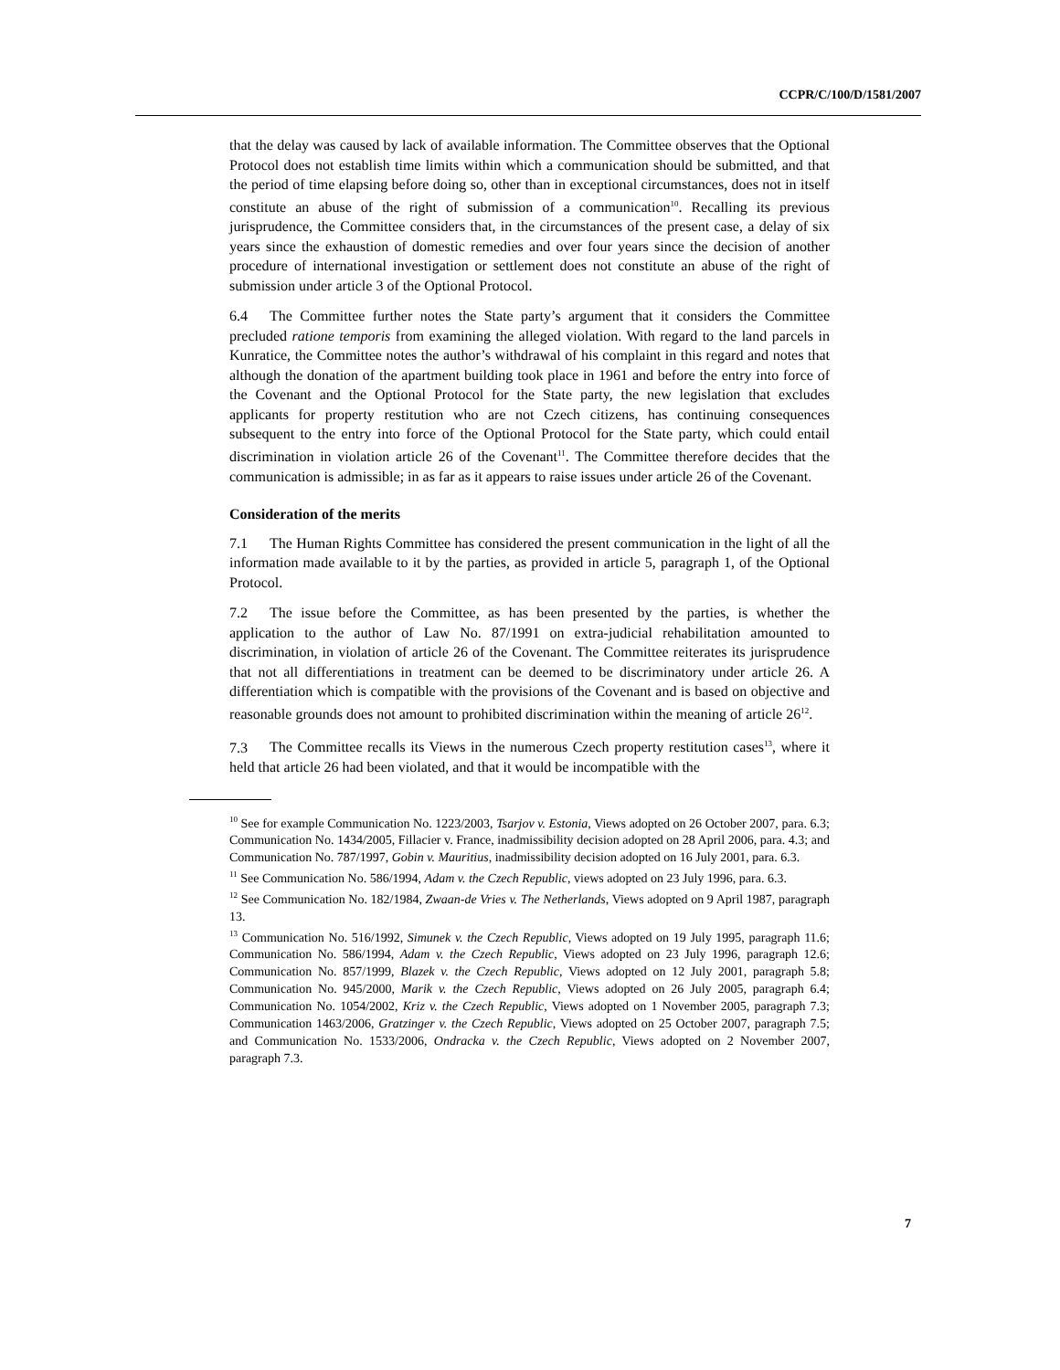CCPR/C/100/D/1581/2007
that the delay was caused by lack of available information. The Committee observes that the Optional Protocol does not establish time limits within which a communication should be submitted, and that the period of time elapsing before doing so, other than in exceptional circumstances, does not in itself constitute an abuse of the right of submission of a communication<sup>10</sup>. Recalling its previous jurisprudence, the Committee considers that, in the circumstances of the present case, a delay of six years since the exhaustion of domestic remedies and over four years since the decision of another procedure of international investigation or settlement does not constitute an abuse of the right of submission under article 3 of the Optional Protocol.
6.4 The Committee further notes the State party’s argument that it considers the Committee precluded ratione temporis from examining the alleged violation. With regard to the land parcels in Kunratice, the Committee notes the author’s withdrawal of his complaint in this regard and notes that although the donation of the apartment building took place in 1961 and before the entry into force of the Covenant and the Optional Protocol for the State party, the new legislation that excludes applicants for property restitution who are not Czech citizens, has continuing consequences subsequent to the entry into force of the Optional Protocol for the State party, which could entail discrimination in violation article 26 of the Covenant<sup>11</sup>. The Committee therefore decides that the communication is admissible; in as far as it appears to raise issues under article 26 of the Covenant.
Consideration of the merits
7.1 The Human Rights Committee has considered the present communication in the light of all the information made available to it by the parties, as provided in article 5, paragraph 1, of the Optional Protocol.
7.2 The issue before the Committee, as has been presented by the parties, is whether the application to the author of Law No. 87/1991 on extra-judicial rehabilitation amounted to discrimination, in violation of article 26 of the Covenant. The Committee reiterates its jurisprudence that not all differentiations in treatment can be deemed to be discriminatory under article 26. A differentiation which is compatible with the provisions of the Covenant and is based on objective and reasonable grounds does not amount to prohibited discrimination within the meaning of article 26<sup>12</sup>.
7.3 The Committee recalls its Views in the numerous Czech property restitution cases<sup>13</sup>, where it held that article 26 had been violated, and that it would be incompatible with the
<sup>10</sup> See for example Communication No. 1223/2003, Tsarjov v. Estonia, Views adopted on 26 October 2007, para. 6.3; Communication No. 1434/2005, Fillacier v. France, inadmissibility decision adopted on 28 April 2006, para. 4.3; and Communication No. 787/1997, Gobin v. Mauritius, inadmissibility decision adopted on 16 July 2001, para. 6.3.
<sup>11</sup> See Communication No. 586/1994, Adam v. the Czech Republic, views adopted on 23 July 1996, para. 6.3.
<sup>12</sup> See Communication No. 182/1984, Zwaan-de Vries v. The Netherlands, Views adopted on 9 April 1987, paragraph 13.
<sup>13</sup> Communication No. 516/1992, Simunek v. the Czech Republic, Views adopted on 19 July 1995, paragraph 11.6; Communication No. 586/1994, Adam v. the Czech Republic, Views adopted on 23 July 1996, paragraph 12.6; Communication No. 857/1999, Blazek v. the Czech Republic, Views adopted on 12 July 2001, paragraph 5.8; Communication No. 945/2000, Marik v. the Czech Republic, Views adopted on 26 July 2005, paragraph 6.4; Communication No. 1054/2002, Kriz v. the Czech Republic, Views adopted on 1 November 2005, paragraph 7.3; Communication 1463/2006, Gratzinger v. the Czech Republic, Views adopted on 25 October 2007, paragraph 7.5; and Communication No. 1533/2006, Ondracka v. the Czech Republic, Views adopted on 2 November 2007, paragraph 7.3.
7